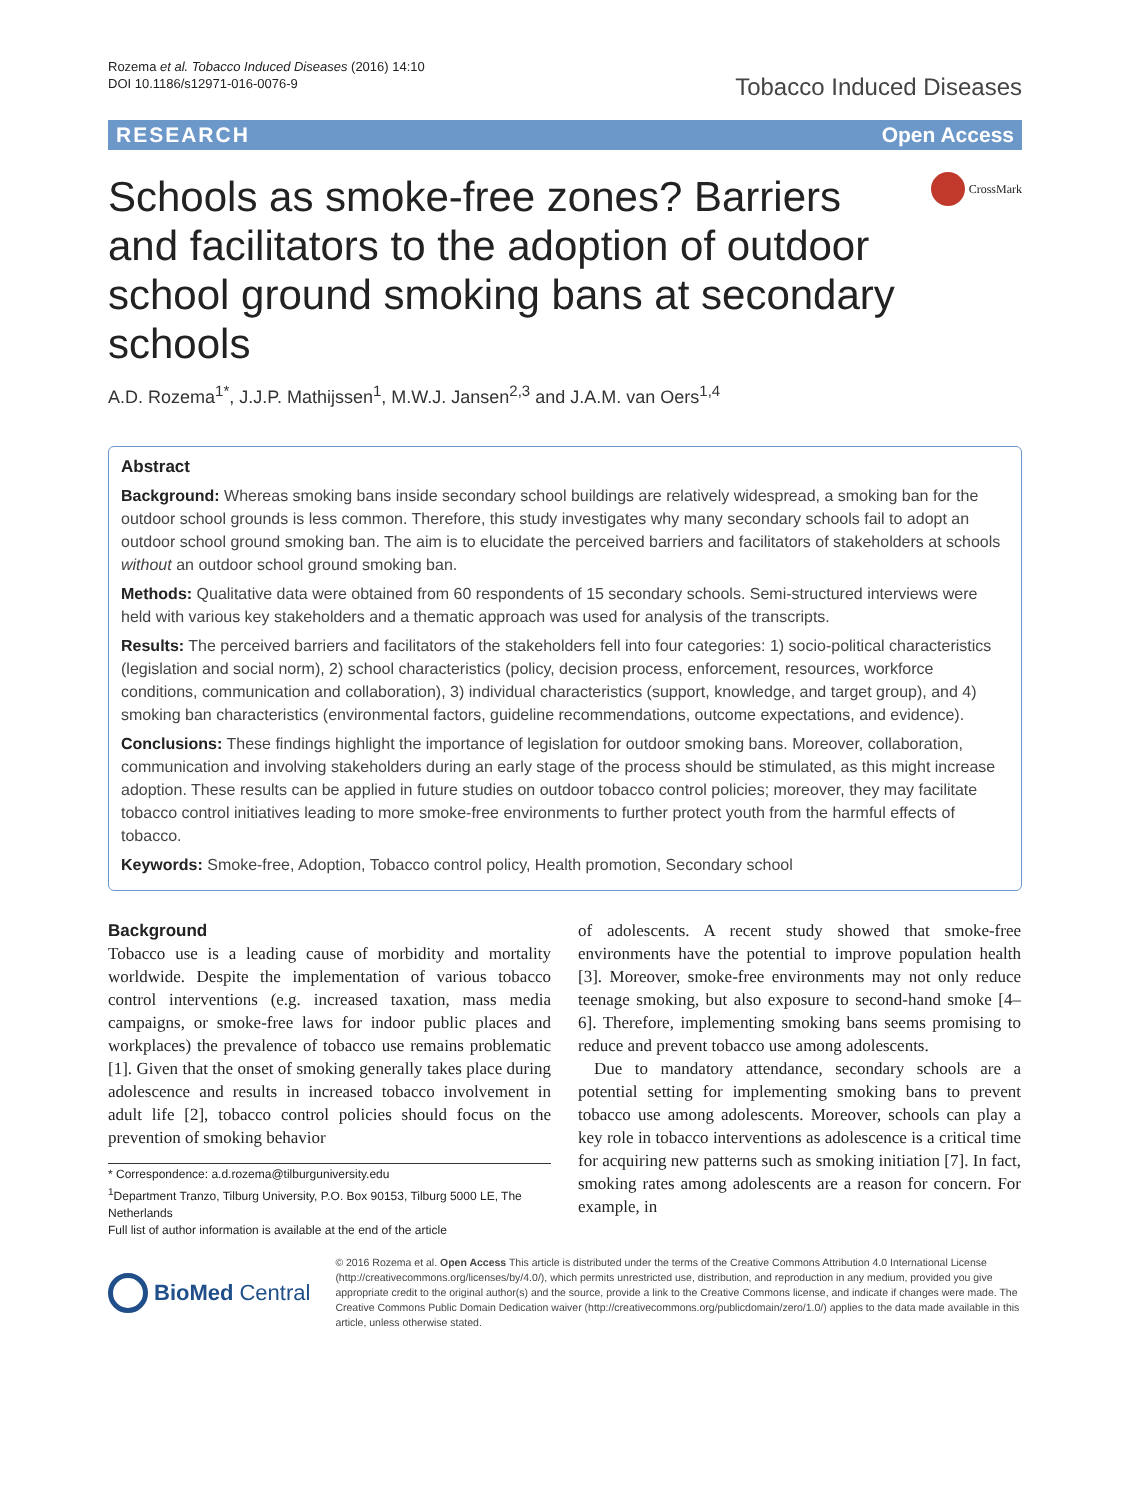Rozema et al. Tobacco Induced Diseases (2016) 14:10
DOI 10.1186/s12971-016-0076-9
Tobacco Induced Diseases
RESEARCH Open Access
Schools as smoke-free zones? Barriers and facilitators to the adoption of outdoor school ground smoking bans at secondary schools
CrossMark
A.D. Rozema<sup>1*</sup>, J.J.P. Mathijssen<sup>1</sup>, M.W.J. Jansen<sup>2,3</sup> and J.A.M. van Oers<sup>1,4</sup>
Abstract
Background: Whereas smoking bans inside secondary school buildings are relatively widespread, a smoking ban for the outdoor school grounds is less common. Therefore, this study investigates why many secondary schools fail to adopt an outdoor school ground smoking ban. The aim is to elucidate the perceived barriers and facilitators of stakeholders at schools without an outdoor school ground smoking ban.
Methods: Qualitative data were obtained from 60 respondents of 15 secondary schools. Semi-structured interviews were held with various key stakeholders and a thematic approach was used for analysis of the transcripts.
Results: The perceived barriers and facilitators of the stakeholders fell into four categories: 1) socio-political characteristics (legislation and social norm), 2) school characteristics (policy, decision process, enforcement, resources, workforce conditions, communication and collaboration), 3) individual characteristics (support, knowledge, and target group), and 4) smoking ban characteristics (environmental factors, guideline recommendations, outcome expectations, and evidence).
Conclusions: These findings highlight the importance of legislation for outdoor smoking bans. Moreover, collaboration, communication and involving stakeholders during an early stage of the process should be stimulated, as this might increase adoption. These results can be applied in future studies on outdoor tobacco control policies; moreover, they may facilitate tobacco control initiatives leading to more smoke-free environments to further protect youth from the harmful effects of tobacco.
Keywords: Smoke-free, Adoption, Tobacco control policy, Health promotion, Secondary school
Background
Tobacco use is a leading cause of morbidity and mortality worldwide. Despite the implementation of various tobacco control interventions (e.g. increased taxation, mass media campaigns, or smoke-free laws for indoor public places and workplaces) the prevalence of tobacco use remains problematic [1]. Given that the onset of smoking generally takes place during adolescence and results in increased tobacco involvement in adult life [2], tobacco control policies should focus on the prevention of smoking behavior
* Correspondence: a.d.rozema@tilburguniversity.edu
<sup>1</sup> Department Tranzo, Tilburg University, P.O. Box 90153, Tilburg 5000 LE, The Netherlands
Full list of author information is available at the end of the article
of adolescents. A recent study showed that smoke-free environments have the potential to improve population health [3]. Moreover, smoke-free environments may not only reduce teenage smoking, but also exposure to second-hand smoke [4–6]. Therefore, implementing smoking bans seems promising to reduce and prevent tobacco use among adolescents.
Due to mandatory attendance, secondary schools are a potential setting for implementing smoking bans to prevent tobacco use among adolescents. Moreover, schools can play a key role in tobacco interventions as adolescence is a critical time for acquiring new patterns such as smoking initiation [7]. In fact, smoking rates among adolescents are a reason for concern. For example, in
BioMed Central
© 2016 Rozema et al. Open Access This article is distributed under the terms of the Creative Commons Attribution 4.0 International License (http://creativecommons.org/licenses/by/4.0/), which permits unrestricted use, distribution, and reproduction in any medium, provided you give appropriate credit to the original author(s) and the source, provide a link to the Creative Commons license, and indicate if changes were made. The Creative Commons Public Domain Dedication waiver (http://creativecommons.org/publicdomain/zero/1.0/) applies to the data made available in this article, unless otherwise stated.